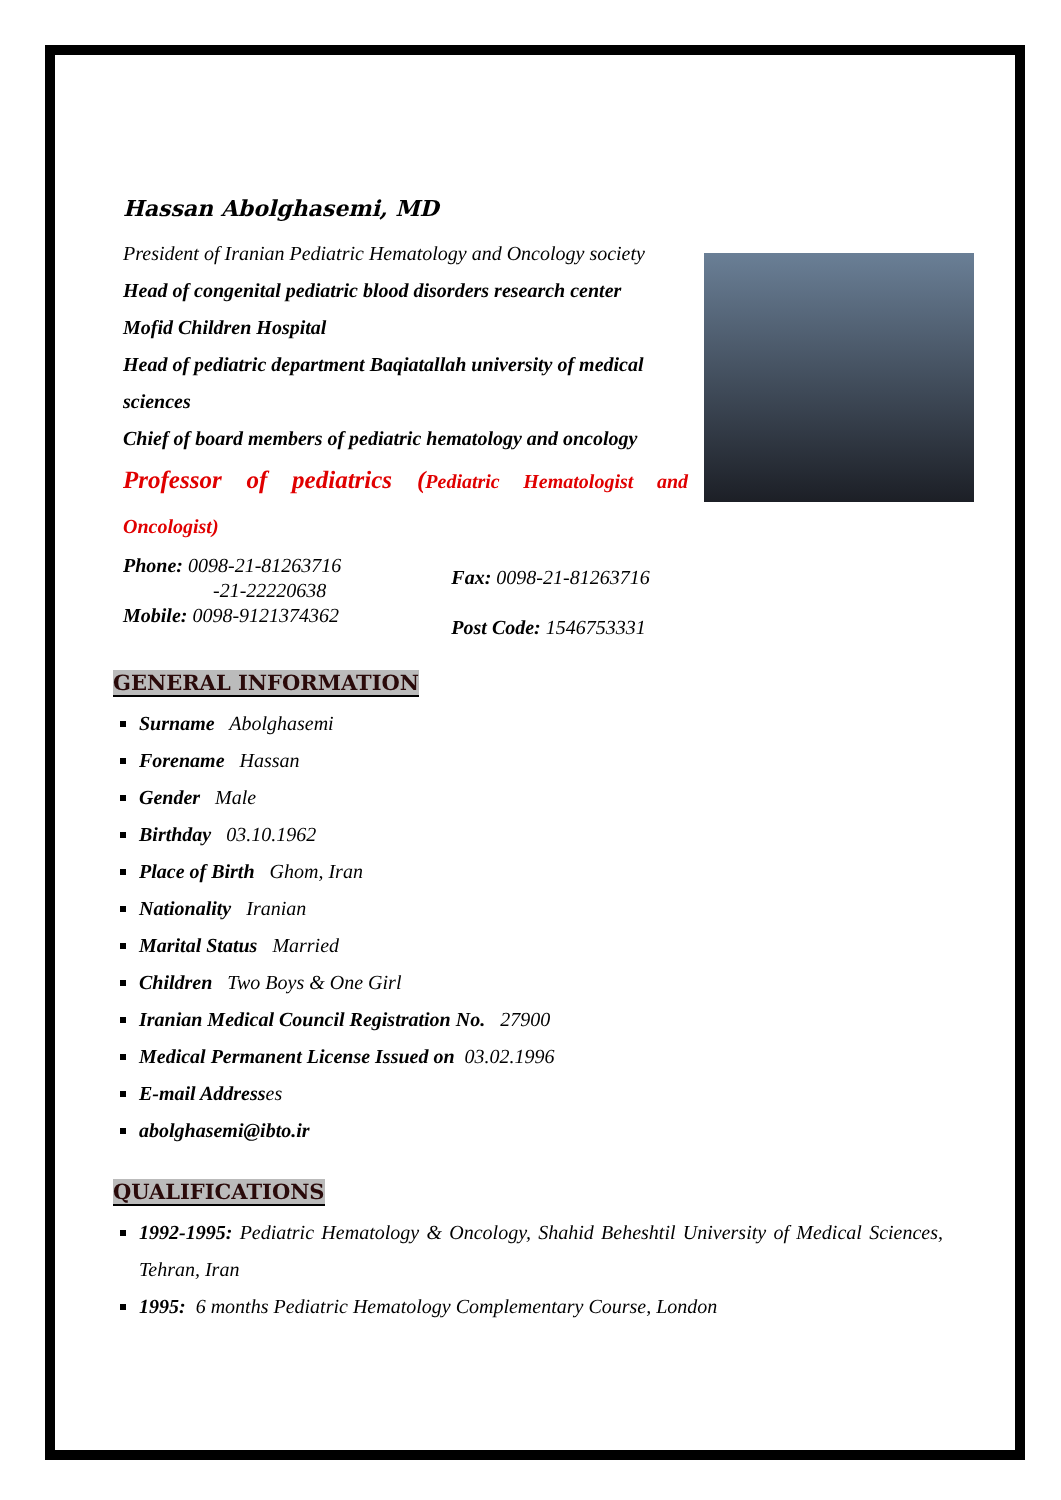Hassan Abolghasemi, MD
President of Iranian Pediatric Hematology and Oncology society
Head of congenital pediatric blood disorders research center
Mofid Children Hospital
Head of pediatric department Baqiatallah university of medical sciences
Chief of board members of pediatric hematology and oncology
Professor of pediatrics (Pediatric Hematologist and Oncologist)
Phone: 0098-21-81263716
-21-22220638
Mobile: 0098-9121374362
Fax: 0098-21-81263716
Post Code: 1546753331
GENERAL INFORMATION
Surname Abolghasemi
Forename Hassan
Gender Male
Birthday 03.10.1962
Place of Birth Ghom, Iran
Nationality Iranian
Marital Status Married
Children Two Boys & One Girl
Iranian Medical Council Registration No. 27900
Medical Permanent License Issued on 03.02.1996
E-mail Addresses
abolghasemi@ibto.ir
QUALIFICATIONS
1992-1995: Pediatric Hematology & Oncology, Shahid Beheshtil University of Medical Sciences, Tehran, Iran
1995: 6 months Pediatric Hematology Complementary Course, London